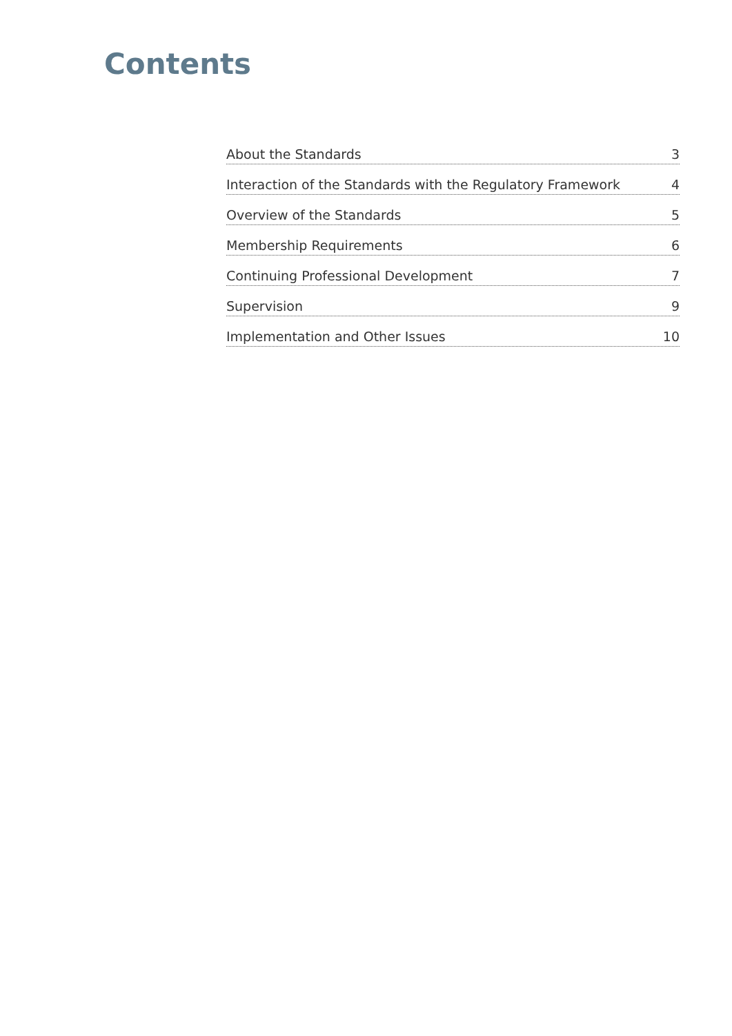Contents
About the Standards 3
Interaction of the Standards with the Regulatory Framework 4
Overview of the Standards 5
Membership Requirements 6
Continuing Professional Development 7
Supervision 9
Implementation and Other Issues 10